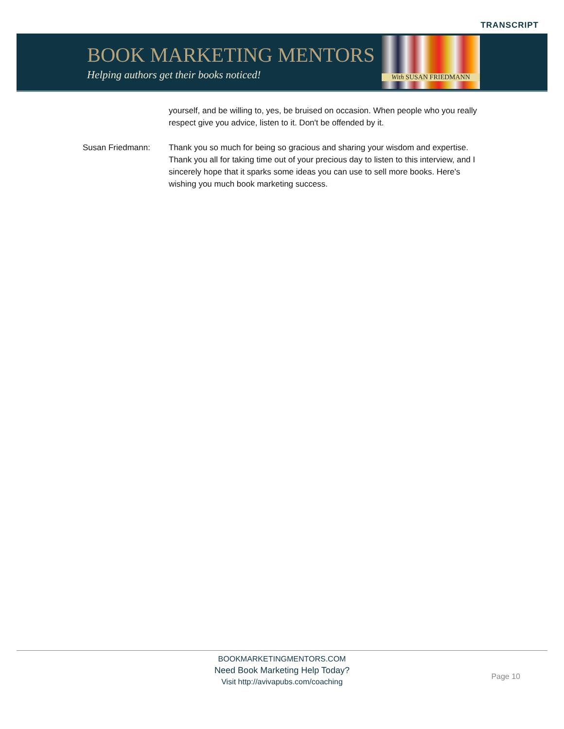TRANSCRIPT
BOOK MARKETING MENTORS
Helping authors get their books noticed!
With SUSAN FRIEDMANN
yourself, and be willing to, yes, be bruised on occasion. When people who you really respect give you advice, listen to it. Don't be offended by it.
Susan Friedmann: Thank you so much for being so gracious and sharing your wisdom and expertise. Thank you all for taking time out of your precious day to listen to this interview, and I sincerely hope that it sparks some ideas you can use to sell more books. Here's wishing you much book marketing success.
BOOKMARKETINGMENTORS.COM
Need Book Marketing Help Today?
Visit http://avivapubs.com/coaching
Page 10